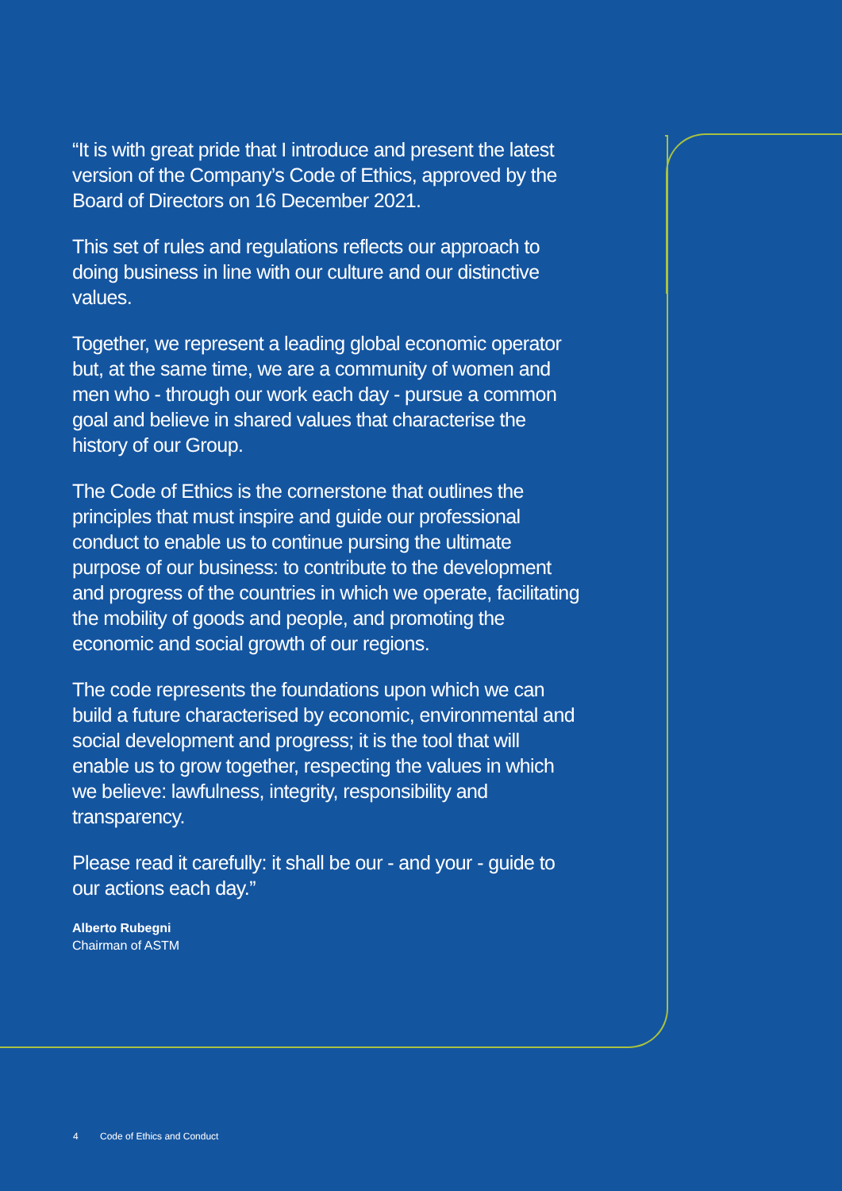“It is with great pride that I introduce and present the latest version of the Company’s Code of Ethics, approved by the Board of Directors on 16 December 2021.
This set of rules and regulations reflects our approach to doing business in line with our culture and our distinctive values.
Together, we represent a leading global economic operator but, at the same time, we are a community of women and men who - through our work each day - pursue a common goal and believe in shared values that characterise the history of our Group.
The Code of Ethics is the cornerstone that outlines the principles that must inspire and guide our professional conduct to enable us to continue pursing the ultimate purpose of our business: to contribute to the development and progress of the countries in which we operate, facilitating the mobility of goods and people, and promoting the economic and social growth of our regions.
The code represents the foundations upon which we can build a future characterised by economic, environmental and social development and progress; it is the tool that will enable us to grow together, respecting the values in which we believe: lawfulness, integrity, responsibility and transparency.
Please read it carefully: it shall be our - and your - guide to our actions each day.”
Alberto Rubegni
Chairman of ASTM
4 Code of Ethics and Conduct